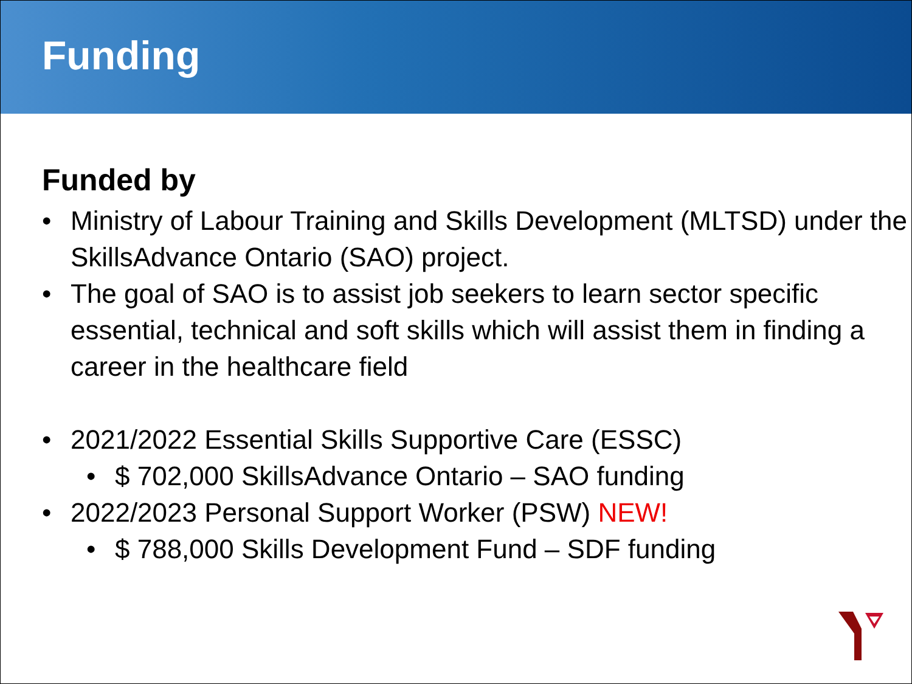Funding
Funded by
• Ministry of Labour Training and Skills Development (MLTSD) under the SkillsAdvance Ontario (SAO) project.
• The goal of SAO is to assist job seekers to learn sector specific essential, technical and soft skills which will assist them in finding a career in the healthcare field
• 2021/2022 Essential Skills Supportive Care (ESSC)
• $ 702,000 SkillsAdvance Ontario – SAO funding
• 2022/2023 Personal Support Worker (PSW) NEW!
• $ 788,000 Skills Development Fund – SDF funding